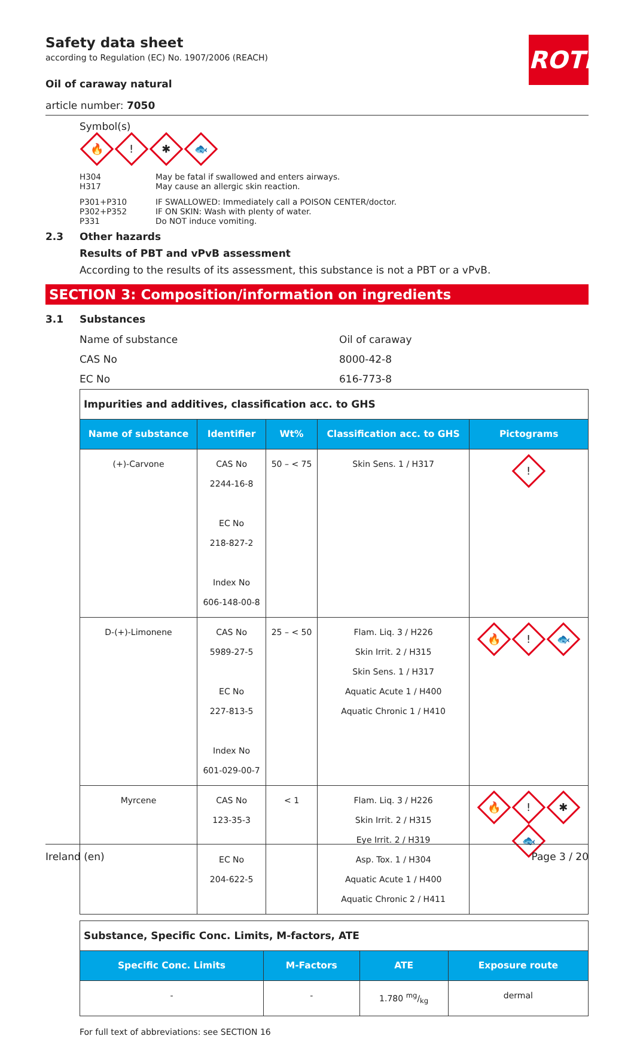ROTH
Safety data sheet
according to Regulation (EC) No. 1907/2006 (REACH)
Oil of caraway natural
article number: 7050
Symbol(s)
🔥! ✱ 🐟
H304 May be fatal if swallowed and enters airways.
H317 May cause an allergic skin reaction.
P301+P310 IF SWALLOWED: Immediately call a POISON CENTER/doctor.
P302+P352 IF ON SKIN: Wash with plenty of water.
P331 Do NOT induce vomiting.
2.3 Other hazards
Results of PBT and vPvB assessment
According to the results of its assessment, this substance is not a PBT or a vPvB.
SECTION 3: Composition/information on ingredients
3.1 Substances
Name of substance Oil of caraway
CAS No 8000-42-8
EC No 616-773-8
| Impurities and additives, classification acc. to GHS | | | | |
| Name of substance | Identifier | Wt% | Classification acc. to GHS | Pictograms |
| (+)-Carvone | CAS No 2244-16-8 EC No 218-827-2 Index No 606-148-00-8 | 50 – < 75 | Skin Sens. 1 / H317 | ! |
| D-(+)-Limonene | CAS No 5989-27-5 EC No 227-813-5 Index No 601-029-00-7 | 25 – < 50 | Flam. Liq. 3 / H226 Skin Irrit. 2 / H315 Skin Sens. 1 / H317 Aquatic Acute 1 / H400 Aquatic Chronic 1 / H410 | 🔥 ! 🐟 |
| Myrcene | CAS No 123-35-3 EC No 204-622-5 | < 1 | Flam. Liq. 3 / H226 Skin Irrit. 2 / H315 Eye Irrit. 2 / H319 Asp. Tox. 1 / H304 Aquatic Acute 1 / H400 Aquatic Chronic 2 / H411 | 🔥 ! ✱ 🐟 |
| Substance, Specific Conc. Limits, M-factors, ATE | | | |
| Specific Conc. Limits | M-Factors | ATE | Exposure route |
| - | - | 1.780 mg/kg | dermal |
For full text of abbreviations: see SECTION 16
Ireland (en) Page 3 / 20